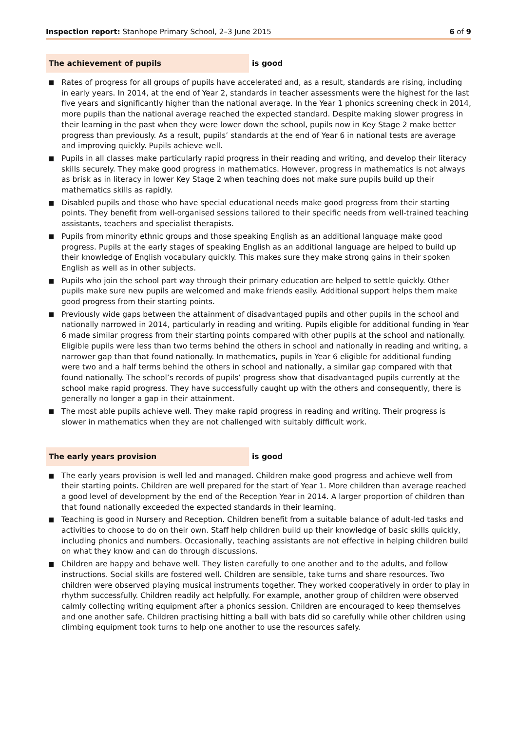Inspection report: Stanhope Primary School, 2–3 June 2015 6 of 9
The achievement of pupils is good
Rates of progress for all groups of pupils have accelerated and, as a result, standards are rising, including in early years. In 2014, at the end of Year 2, standards in teacher assessments were the highest for the last five years and significantly higher than the national average. In the Year 1 phonics screening check in 2014, more pupils than the national average reached the expected standard. Despite making slower progress in their learning in the past when they were lower down the school, pupils now in Key Stage 2 make better progress than previously. As a result, pupils’ standards at the end of Year 6 in national tests are average and improving quickly. Pupils achieve well.
Pupils in all classes make particularly rapid progress in their reading and writing, and develop their literacy skills securely. They make good progress in mathematics. However, progress in mathematics is not always as brisk as in literacy in lower Key Stage 2 when teaching does not make sure pupils build up their mathematics skills as rapidly.
Disabled pupils and those who have special educational needs make good progress from their starting points. They benefit from well-organised sessions tailored to their specific needs from well-trained teaching assistants, teachers and specialist therapists.
Pupils from minority ethnic groups and those speaking English as an additional language make good progress. Pupils at the early stages of speaking English as an additional language are helped to build up their knowledge of English vocabulary quickly. This makes sure they make strong gains in their spoken English as well as in other subjects.
Pupils who join the school part way through their primary education are helped to settle quickly. Other pupils make sure new pupils are welcomed and make friends easily. Additional support helps them make good progress from their starting points.
Previously wide gaps between the attainment of disadvantaged pupils and other pupils in the school and nationally narrowed in 2014, particularly in reading and writing. Pupils eligible for additional funding in Year 6 made similar progress from their starting points compared with other pupils at the school and nationally. Eligible pupils were less than two terms behind the others in school and nationally in reading and writing, a narrower gap than that found nationally. In mathematics, pupils in Year 6 eligible for additional funding were two and a half terms behind the others in school and nationally, a similar gap compared with that found nationally. The school’s records of pupils’ progress show that disadvantaged pupils currently at the school make rapid progress. They have successfully caught up with the others and consequently, there is generally no longer a gap in their attainment.
The most able pupils achieve well. They make rapid progress in reading and writing. Their progress is slower in mathematics when they are not challenged with suitably difficult work.
The early years provision is good
The early years provision is well led and managed. Children make good progress and achieve well from their starting points. Children are well prepared for the start of Year 1. More children than average reached a good level of development by the end of the Reception Year in 2014. A larger proportion of children than that found nationally exceeded the expected standards in their learning.
Teaching is good in Nursery and Reception. Children benefit from a suitable balance of adult-led tasks and activities to choose to do on their own. Staff help children build up their knowledge of basic skills quickly, including phonics and numbers. Occasionally, teaching assistants are not effective in helping children build on what they know and can do through discussions.
Children are happy and behave well. They listen carefully to one another and to the adults, and follow instructions. Social skills are fostered well. Children are sensible, take turns and share resources. Two children were observed playing musical instruments together. They worked cooperatively in order to play in rhythm successfully. Children readily act helpfully. For example, another group of children were observed calmly collecting writing equipment after a phonics session. Children are encouraged to keep themselves and one another safe. Children practising hitting a ball with bats did so carefully while other children using climbing equipment took turns to help one another to use the resources safely.